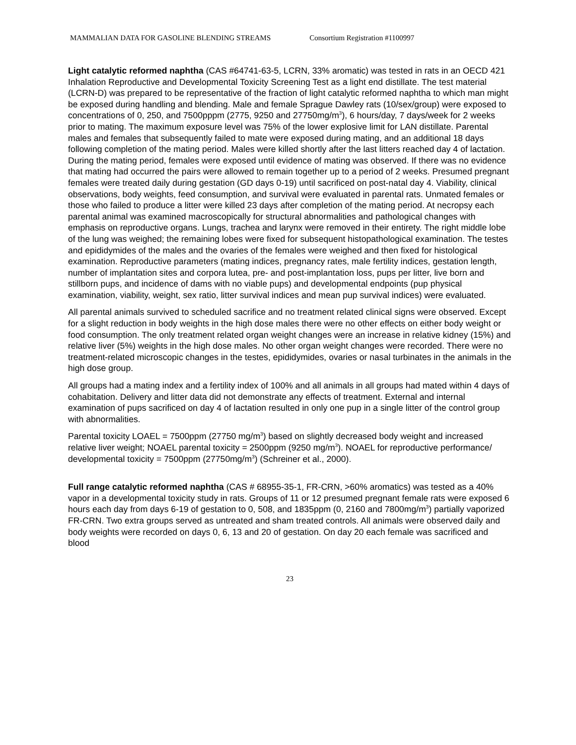MAMMALIAN DATA FOR GASOLINE BLENDING STREAMS Consortium Registration #1100997
Light catalytic reformed naphtha (CAS #64741-63-5, LCRN, 33% aromatic) was tested in rats in an OECD 421 Inhalation Reproductive and Developmental Toxicity Screening Test as a light end distillate. The test material (LCRN-D) was prepared to be representative of the fraction of light catalytic reformed naphtha to which man might be exposed during handling and blending. Male and female Sprague Dawley rats (10/sex/group) were exposed to concentrations of 0, 250, and 7500pppm (2775, 9250 and 27750mg/m<sup>3</sup>), 6 hours/day, 7 days/week for 2 weeks prior to mating. The maximum exposure level was 75% of the lower explosive limit for LAN distillate. Parental males and females that subsequently failed to mate were exposed during mating, and an additional 18 days following completion of the mating period. Males were killed shortly after the last litters reached day 4 of lactation. During the mating period, females were exposed until evidence of mating was observed. If there was no evidence that mating had occurred the pairs were allowed to remain together up to a period of 2 weeks. Presumed pregnant females were treated daily during gestation (GD days 0-19) until sacrificed on post-natal day 4. Viability, clinical observations, body weights, feed consumption, and survival were evaluated in parental rats. Unmated females or those who failed to produce a litter were killed 23 days after completion of the mating period. At necropsy each parental animal was examined macroscopically for structural abnormalities and pathological changes with emphasis on reproductive organs. Lungs, trachea and larynx were removed in their entirety. The right middle lobe of the lung was weighed; the remaining lobes were fixed for subsequent histopathological examination. The testes and epididymides of the males and the ovaries of the females were weighed and then fixed for histological examination. Reproductive parameters (mating indices, pregnancy rates, male fertility indices, gestation length, number of implantation sites and corpora lutea, pre- and post-implantation loss, pups per litter, live born and stillborn pups, and incidence of dams with no viable pups) and developmental endpoints (pup physical examination, viability, weight, sex ratio, litter survival indices and mean pup survival indices) were evaluated.
All parental animals survived to scheduled sacrifice and no treatment related clinical signs were observed. Except for a slight reduction in body weights in the high dose males there were no other effects on either body weight or food consumption. The only treatment related organ weight changes were an increase in relative kidney (15%) and relative liver (5%) weights in the high dose males. No other organ weight changes were recorded. There were no treatment-related microscopic changes in the testes, epididymides, ovaries or nasal turbinates in the animals in the high dose group.
All groups had a mating index and a fertility index of 100% and all animals in all groups had mated within 4 days of cohabitation. Delivery and litter data did not demonstrate any effects of treatment. External and internal examination of pups sacrificed on day 4 of lactation resulted in only one pup in a single litter of the control group with abnormalities.
Parental toxicity LOAEL = 7500ppm (27750 mg/m<sup>3</sup>) based on slightly decreased body weight and increased relative liver weight; NOAEL parental toxicity = 2500ppm (9250 mg/m<sup>3</sup>). NOAEL for reproductive performance/ developmental toxicity = 7500ppm (27750mg/m<sup>3</sup>) (Schreiner et al., 2000).
Full range catalytic reformed naphtha (CAS # 68955-35-1, FR-CRN, >60% aromatics) was tested as a 40% vapor in a developmental toxicity study in rats. Groups of 11 or 12 presumed pregnant female rats were exposed 6 hours each day from days 6-19 of gestation to 0, 508, and 1835ppm (0, 2160 and 7800mg/m<sup>3</sup>) partially vaporized FR-CRN. Two extra groups served as untreated and sham treated controls. All animals were observed daily and body weights were recorded on days 0, 6, 13 and 20 of gestation. On day 20 each female was sacrificed and blood
23